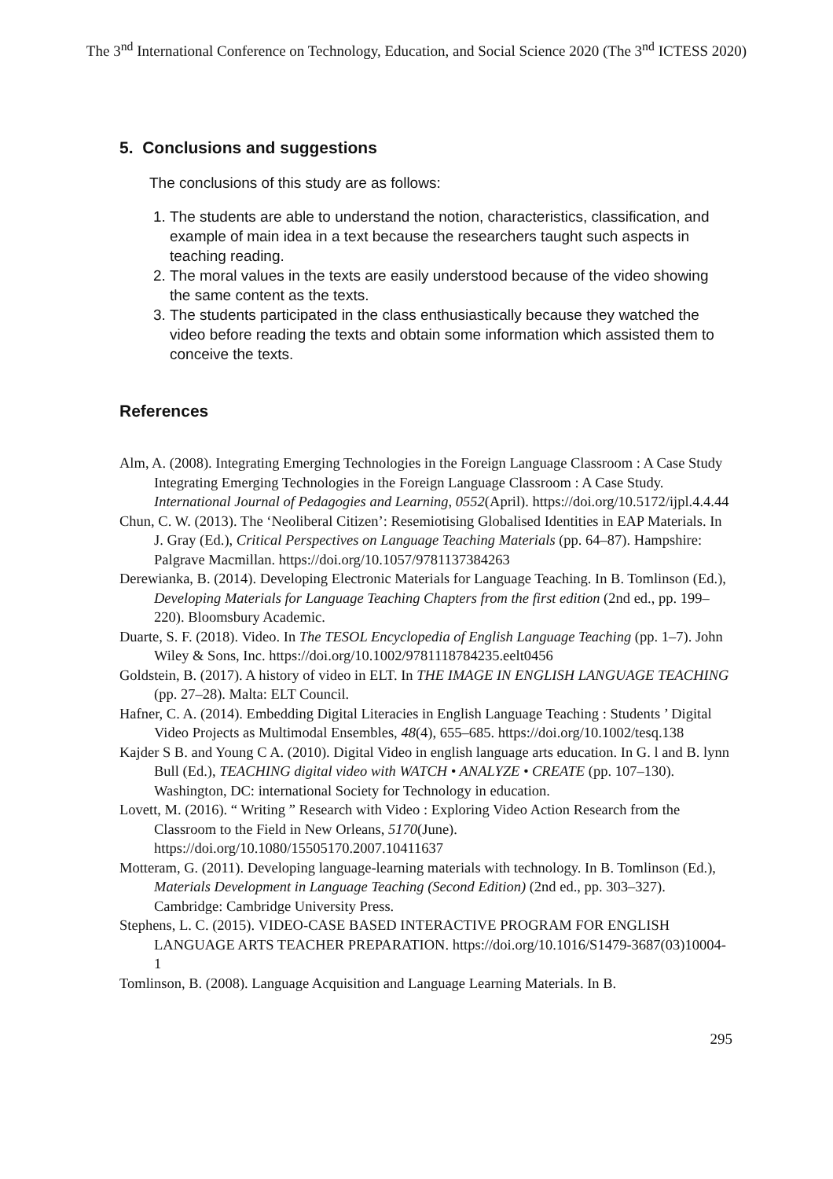The 3<sup>nd</sup> International Conference on Technology, Education, and Social Science 2020 (The 3<sup>nd</sup> ICTESS 2020)
5. Conclusions and suggestions
The conclusions of this study are as follows:
1. The students are able to understand the notion, characteristics, classification, and example of main idea in a text because the researchers taught such aspects in teaching reading.
2. The moral values in the texts are easily understood because of the video showing the same content as the texts.
3. The students participated in the class enthusiastically because they watched the video before reading the texts and obtain some information which assisted them to conceive the texts.
References
Alm, A. (2008). Integrating Emerging Technologies in the Foreign Language Classroom : A Case Study Integrating Emerging Technologies in the Foreign Language Classroom : A Case Study. International Journal of Pedagogies and Learning, 0552(April). https://doi.org/10.5172/ijpl.4.4.44
Chun, C. W. (2013). The ‘Neoliberal Citizen’: Resemiotising Globalised Identities in EAP Materials. In J. Gray (Ed.), Critical Perspectives on Language Teaching Materials (pp. 64–87). Hampshire: Palgrave Macmillan. https://doi.org/10.1057/9781137384263
Derewianka, B. (2014). Developing Electronic Materials for Language Teaching. In B. Tomlinson (Ed.), Developing Materials for Language Teaching Chapters from the first edition (2nd ed., pp. 199–220). Bloomsbury Academic.
Duarte, S. F. (2018). Video. In The TESOL Encyclopedia of English Language Teaching (pp. 1–7). John Wiley & Sons, Inc. https://doi.org/10.1002/9781118784235.eelt0456
Goldstein, B. (2017). A history of video in ELT. In THE IMAGE IN ENGLISH LANGUAGE TEACHING (pp. 27–28). Malta: ELT Council.
Hafner, C. A. (2014). Embedding Digital Literacies in English Language Teaching : Students ’ Digital Video Projects as Multimodal Ensembles, 48(4), 655–685. https://doi.org/10.1002/tesq.138
Kajder S B. and Young C A. (2010). Digital Video in english language arts education. In G. l and B. lynn Bull (Ed.), TEACHING digital video with WATCH • ANALYZE • CREATE (pp. 107–130). Washington, DC: international Society for Technology in education.
Lovett, M. (2016). “ Writing ” Research with Video : Exploring Video Action Research from the Classroom to the Field in New Orleans, 5170(June). https://doi.org/10.1080/15505170.2007.10411637
Motteram, G. (2011). Developing language-learning materials with technology. In B. Tomlinson (Ed.), Materials Development in Language Teaching (Second Edition) (2nd ed., pp. 303–327). Cambridge: Cambridge University Press.
Stephens, L. C. (2015). VIDEO-CASE BASED INTERACTIVE PROGRAM FOR ENGLISH LANGUAGE ARTS TEACHER PREPARATION. https://doi.org/10.1016/S1479-3687(03)10004-1
Tomlinson, B. (2008). Language Acquisition and Language Learning Materials. In B.
295